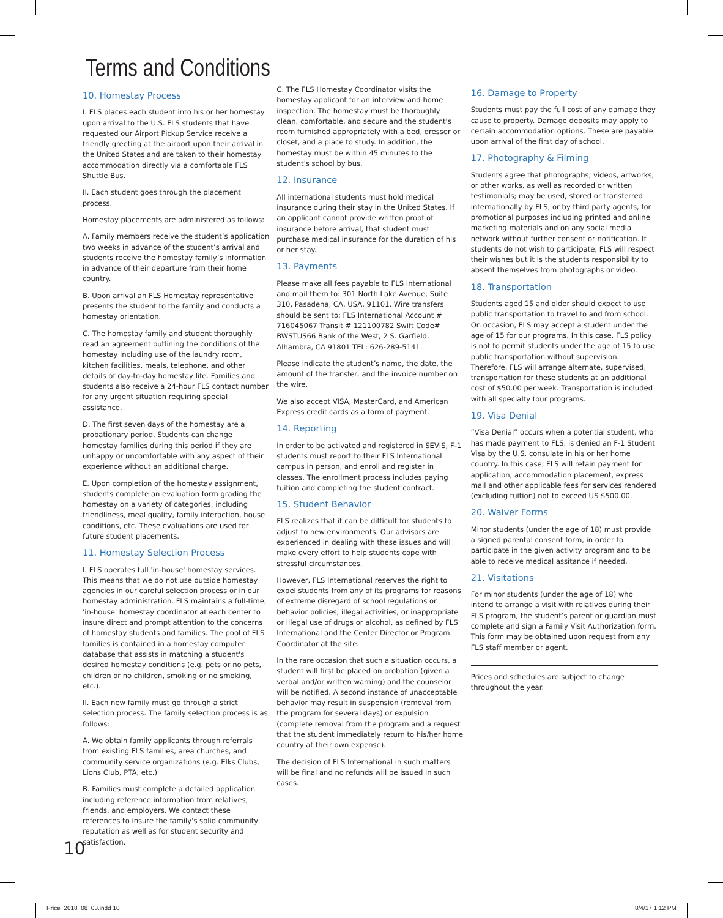Terms and Conditions
10. Homestay Process
I. FLS places each student into his or her homestay upon arrival to the U.S. FLS students that have requested our Airport Pickup Service receive a friendly greeting at the airport upon their arrival in the United States and are taken to their homestay accommodation directly via a comfortable FLS Shuttle Bus.
II. Each student goes through the placement process.
Homestay placements are administered as follows:
A. Family members receive the student’s application two weeks in advance of the student’s arrival and students receive the homestay family’s information in advance of their departure from their home country.
B. Upon arrival an FLS Homestay representative presents the student to the family and conducts a homestay orientation.
C. The homestay family and student thoroughly read an agreement outlining the conditions of the homestay including use of the laundry room, kitchen facilities, meals, telephone, and other details of day-to-day homestay life. Families and students also receive a 24-hour FLS contact number for any urgent situation requiring special assistance.
D. The first seven days of the homestay are a probationary period. Students can change homestay families during this period if they are unhappy or uncomfortable with any aspect of their experience without an additional charge.
E. Upon completion of the homestay assignment, students complete an evaluation form grading the homestay on a variety of categories, including friendliness, meal quality, family interaction, house conditions, etc. These evaluations are used for future student placements.
11. Homestay Selection Process
I. FLS operates full 'in-house' homestay services. This means that we do not use outside homestay agencies in our careful selection process or in our homestay administration. FLS maintains a full-time, 'in-house' homestay coordinator at each center to insure direct and prompt attention to the concerns of homestay students and families. The pool of FLS families is contained in a homestay computer database that assists in matching a student's desired homestay conditions (e.g. pets or no pets, children or no children, smoking or no smoking, etc.).
II. Each new family must go through a strict selection process. The family selection process is as follows:
A. We obtain family applicants through referrals from existing FLS families, area churches, and community service organizations (e.g. Elks Clubs, Lions Club, PTA, etc.)
B. Families must complete a detailed application including reference information from relatives, friends, and employers. We contact these references to insure the family's solid community reputation as well as for student security and satisfaction.
C. The FLS Homestay Coordinator visits the homestay applicant for an interview and home inspection. The homestay must be thoroughly clean, comfortable, and secure and the student's room furnished appropriately with a bed, dresser or closet, and a place to study. In addition, the homestay must be within 45 minutes to the student's school by bus.
12. Insurance
All international students must hold medical insurance during their stay in the United States. If an applicant cannot provide written proof of insurance before arrival, that student must purchase medical insurance for the duration of his or her stay.
13. Payments
Please make all fees payable to FLS International and mail them to: 301 North Lake Avenue, Suite 310, Pasadena, CA, USA, 91101. Wire transfers should be sent to: FLS International Account # 716045067 Transit # 121100782 Swift Code# BWSTUS66 Bank of the West, 2 S. Garfield, Alhambra, CA 91801 TEL: 626-289-5141.
Please indicate the student’s name, the date, the amount of the transfer, and the invoice number on the wire.
We also accept VISA, MasterCard, and American Express credit cards as a form of payment.
14. Reporting
In order to be activated and registered in SEVIS, F-1 students must report to their FLS International campus in person, and enroll and register in classes. The enrollment process includes paying tuition and completing the student contract.
15. Student Behavior
FLS realizes that it can be difficult for students to adjust to new environments. Our advisors are experienced in dealing with these issues and will make every effort to help students cope with stressful circumstances.
However, FLS International reserves the right to expel students from any of its programs for reasons of extreme disregard of school regulations or behavior policies, illegal activities, or inappropriate or illegal use of drugs or alcohol, as defined by FLS International and the Center Director or Program Coordinator at the site.
In the rare occasion that such a situation occurs, a student will first be placed on probation (given a verbal and/or written warning) and the counselor will be notified. A second instance of unacceptable behavior may result in suspension (removal from the program for several days) or expulsion (complete removal from the program and a request that the student immediately return to his/her home country at their own expense).
The decision of FLS International in such matters will be final and no refunds will be issued in such cases.
16. Damage to Property
Students must pay the full cost of any damage they cause to property. Damage deposits may apply to certain accommodation options. These are payable upon arrival of the first day of school.
17. Photography & Filming
Students agree that photographs, videos, artworks, or other works, as well as recorded or written testimonials; may be used, stored or transferred internationally by FLS, or by third party agents, for promotional purposes including printed and online marketing materials and on any social media network without further consent or notification. If students do not wish to participate, FLS will respect their wishes but it is the students responsibility to absent themselves from photographs or video.
18. Transportation
Students aged 15 and older should expect to use public transportation to travel to and from school. On occasion, FLS may accept a student under the age of 15 for our programs. In this case, FLS policy is not to permit students under the age of 15 to use public transportation without supervision. Therefore, FLS will arrange alternate, supervised, transportation for these students at an additional cost of $50.00 per week. Transportation is included with all specialty tour programs.
19. Visa Denial
“Visa Denial” occurs when a potential student, who has made payment to FLS, is denied an F-1 Student Visa by the U.S. consulate in his or her home country. In this case, FLS will retain payment for application, accommodation placement, express mail and other applicable fees for services rendered (excluding tuition) not to exceed US $500.00.
20. Waiver Forms
Minor students (under the age of 18) must provide a signed parental consent form, in order to participate in the given activity program and to be able to receive medical assitance if needed.
21. Visitations
For minor students (under the age of 18) who intend to arrange a visit with relatives during their FLS program, the student’s parent or guardian must complete and sign a Family Visit Authorization form. This form may be obtained upon request from any FLS staff member or agent.
Prices and schedules are subject to change throughout the year.
10
Price_2018_08_03.indd 10 8/4/17 1:12 PM